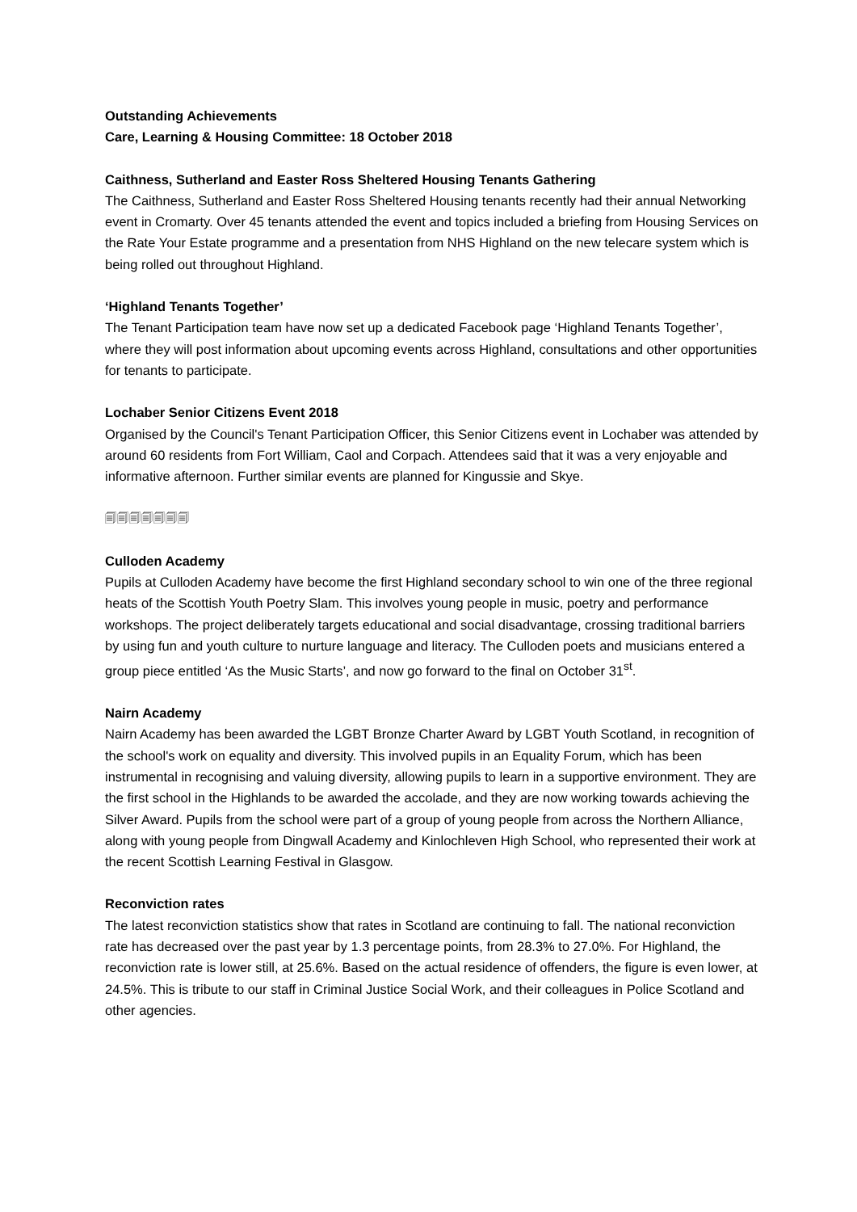Outstanding Achievements
Care, Learning & Housing Committee: 18 October 2018
Caithness, Sutherland and Easter Ross Sheltered Housing Tenants Gathering
The Caithness, Sutherland and Easter Ross Sheltered Housing tenants recently had their annual Networking event in Cromarty. Over 45 tenants attended the event and topics included a briefing from Housing Services on the Rate Your Estate programme and a presentation from NHS Highland on the new telecare system which is being rolled out throughout Highland.
‘Highland Tenants Together’
The Tenant Participation team have now set up a dedicated Facebook page ‘Highland Tenants Together’, where they will post information about upcoming events across Highland, consultations and other opportunities for tenants to participate.
Lochaber Senior Citizens Event 2018
Organised by the Council's Tenant Participation Officer, this Senior Citizens event in Lochaber was attended by around 60 residents from Fort William, Caol and Corpach. Attendees said that it was a very enjoyable and informative afternoon. Further similar events are planned for Kingussie and Skye.
🗐🗐🗐🗐🗐🗐🗐
Culloden Academy
Pupils at Culloden Academy have become the first Highland secondary school to win one of the three regional heats of the Scottish Youth Poetry Slam. This involves young people in music, poetry and performance workshops. The project deliberately targets educational and social disadvantage, crossing traditional barriers by using fun and youth culture to nurture language and literacy. The Culloden poets and musicians entered a group piece entitled ‘As the Music Starts’, and now go forward to the final on October 31<sup>st</sup>.
Nairn Academy
Nairn Academy has been awarded the LGBT Bronze Charter Award by LGBT Youth Scotland, in recognition of the school's work on equality and diversity. This involved pupils in an Equality Forum, which has been instrumental in recognising and valuing diversity, allowing pupils to learn in a supportive environment. They are the first school in the Highlands to be awarded the accolade, and they are now working towards achieving the Silver Award. Pupils from the school were part of a group of young people from across the Northern Alliance, along with young people from Dingwall Academy and Kinlochleven High School, who represented their work at the recent Scottish Learning Festival in Glasgow.
Reconviction rates
The latest reconviction statistics show that rates in Scotland are continuing to fall. The national reconviction rate has decreased over the past year by 1.3 percentage points, from 28.3% to 27.0%. For Highland, the reconviction rate is lower still, at 25.6%. Based on the actual residence of offenders, the figure is even lower, at 24.5%. This is tribute to our staff in Criminal Justice Social Work, and their colleagues in Police Scotland and other agencies.